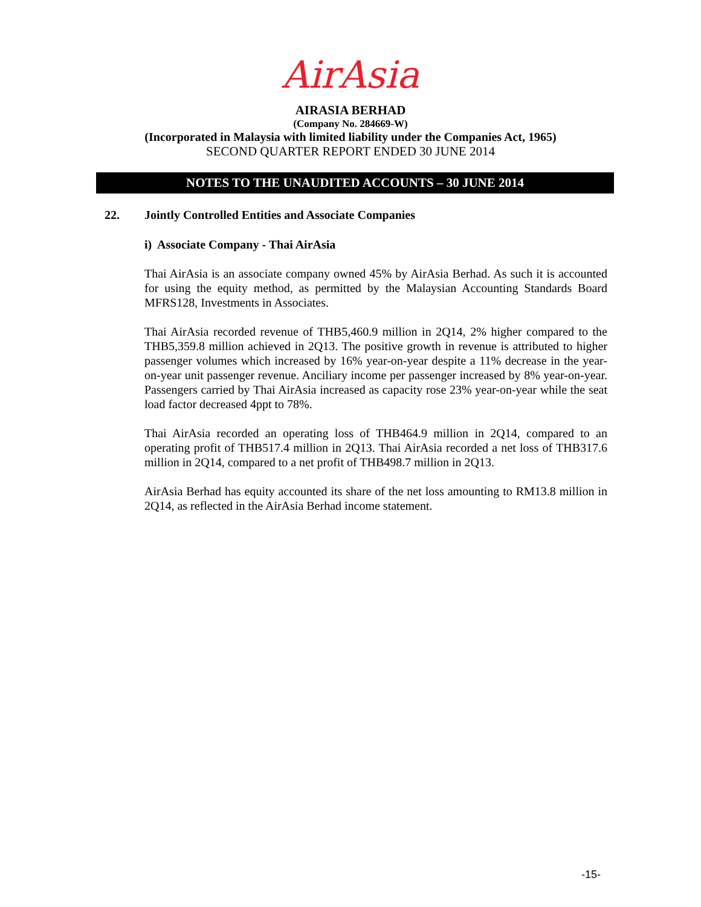AirAsia
AIRASIA BERHAD
(Company No. 284669-W)
(Incorporated in Malaysia with limited liability under the Companies Act, 1965)
SECOND QUARTER REPORT ENDED 30 JUNE 2014
NOTES TO THE UNAUDITED ACCOUNTS – 30 JUNE 2014
22. Jointly Controlled Entities and Associate Companies
i) Associate Company - Thai AirAsia
Thai AirAsia is an associate company owned 45% by AirAsia Berhad. As such it is accounted for using the equity method, as permitted by the Malaysian Accounting Standards Board MFRS128, Investments in Associates.
Thai AirAsia recorded revenue of THB5,460.9 million in 2Q14, 2% higher compared to the THB5,359.8 million achieved in 2Q13. The positive growth in revenue is attributed to higher passenger volumes which increased by 16% year-on-year despite a 11% decrease in the year-on-year unit passenger revenue. Anciliary income per passenger increased by 8% year-on-year. Passengers carried by Thai AirAsia increased as capacity rose 23% year-on-year while the seat load factor decreased 4ppt to 78%.
Thai AirAsia recorded an operating loss of THB464.9 million in 2Q14, compared to an operating profit of THB517.4 million in 2Q13. Thai AirAsia recorded a net loss of THB317.6 million in 2Q14, compared to a net profit of THB498.7 million in 2Q13.
AirAsia Berhad has equity accounted its share of the net loss amounting to RM13.8 million in 2Q14, as reflected in the AirAsia Berhad income statement.
-15-